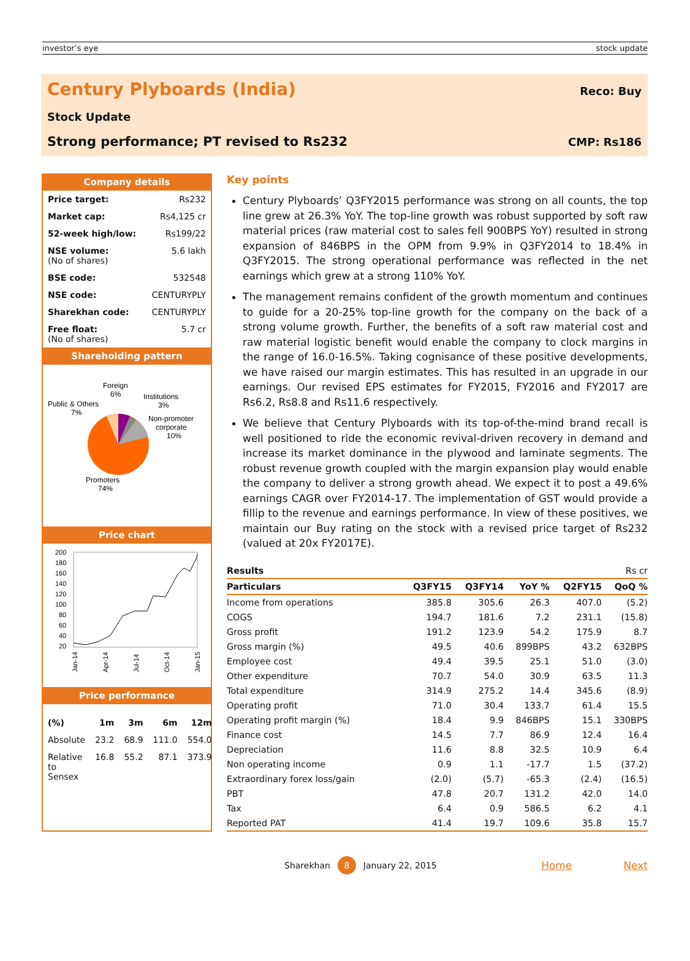investor’s eye stock update
Century Plyboards (India)
Reco: Buy
Stock Update
Strong performance; PT revised to Rs232 CMP: Rs186
Company details
| Price target: | Rs232 |
| Market cap: | Rs4,125 cr |
| 52-week high/low: | Rs199/22 |
| NSE volume: (No of shares) | 5.6 lakh |
| BSE code: | 532548 |
| NSE code: | CENTURYPLY |
| Sharekhan code: | CENTURYPLY |
| Free float: (No of shares) | 5.7 cr |
Shareholding pattern
Foreign
6%
Institutions
3%
Public & Others
7%
Non-promoter
corporate
10%
Promoters
74%
Price chart
200
180
160
140
120
100
80
60
40
20
Jan-14
Apr-14
Jul-14
Oct-14
Jan-15
Price performance
| (%) | 1m | 3m | 6m | 12m |
| Absolute | 23.2 | 68.9 | 111.0 | 554.0 |
| Relative to Sensex | 16.8 | 55.2 | 87.1 | 373.9 |
Key points
Century Plyboards’ Q3FY2015 performance was strong on all counts, the top line grew at 26.3% YoY. The top-line growth was robust supported by soft raw material prices (raw material cost to sales fell 900BPS YoY) resulted in strong expansion of 846BPS in the OPM from 9.9% in Q3FY2014 to 18.4% in Q3FY2015. The strong operational performance was reflected in the net earnings which grew at a strong 110% YoY.
The management remains confident of the growth momentum and continues to guide for a 20-25% top-line growth for the company on the back of a strong volume growth. Further, the benefits of a soft raw material cost and raw material logistic benefit would enable the company to clock margins in the range of 16.0-16.5%. Taking cognisance of these positive developments, we have raised our margin estimates. This has resulted in an upgrade in our earnings. Our revised EPS estimates for FY2015, FY2016 and FY2017 are Rs6.2, Rs8.8 and Rs11.6 respectively.
We believe that Century Plyboards with its top-of-the-mind brand recall is well positioned to ride the economic revival-driven recovery in demand and increase its market dominance in the plywood and laminate segments. The robust revenue growth coupled with the margin expansion play would enable the company to deliver a strong growth ahead. We expect it to post a 49.6% earnings CAGR over FY2014-17. The implementation of GST would provide a fillip to the revenue and earnings performance. In view of these positives, we maintain our Buy rating on the stock with a revised price target of Rs232 (valued at 20x FY2017E).
| Results | Rs cr | | | | |
| Particulars | Q3FY15 | Q3FY14 | YoY % | Q2FY15 | QoQ % |
| Income from operations | 385.8 | 305.6 | 26.3 | 407.0 | (5.2) |
| COGS | 194.7 | 181.6 | 7.2 | 231.1 | (15.8) |
| Gross profit | 191.2 | 123.9 | 54.2 | 175.9 | 8.7 |
| Gross margin (%) | 49.5 | 40.6 | 899BPS | 43.2 | 632BPS |
| Employee cost | 49.4 | 39.5 | 25.1 | 51.0 | (3.0) |
| Other expenditure | 70.7 | 54.0 | 30.9 | 63.5 | 11.3 |
| Total expenditure | 314.9 | 275.2 | 14.4 | 345.6 | (8.9) |
| Operating profit | 71.0 | 30.4 | 133.7 | 61.4 | 15.5 |
| Operating profit margin (%) | 18.4 | 9.9 | 846BPS | 15.1 | 330BPS |
| Finance cost | 14.5 | 7.7 | 86.9 | 12.4 | 16.4 |
| Depreciation | 11.6 | 8.8 | 32.5 | 10.9 | 6.4 |
| Non operating income | 0.9 | 1.1 | -17.7 | 1.5 | (37.2) |
| Extraordinary forex loss/gain | (2.0) | (5.7) | -65.3 | (2.4) | (16.5) |
| PBT | 47.8 | 20.7 | 131.2 | 42.0 | 14.0 |
| Tax | 6.4 | 0.9 | 586.5 | 6.2 | 4.1 |
| Reported PAT | 41.4 | 19.7 | 109.6 | 35.8 | 15.7 |
Sharekhan 8 January 22, 2015 Home Next